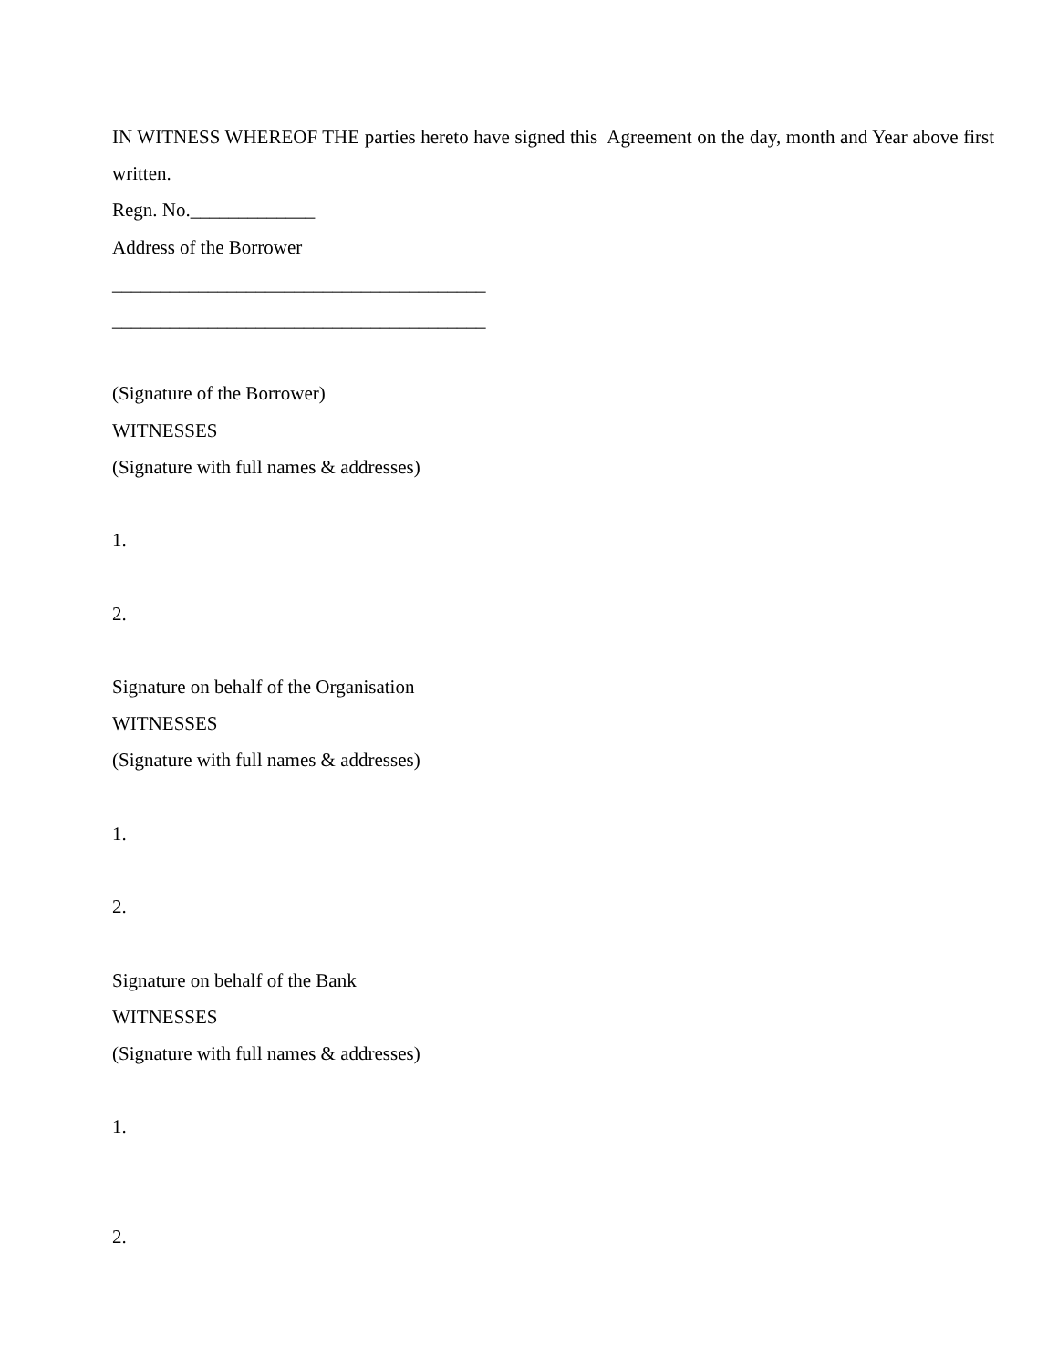IN WITNESS WHEREOF THE parties hereto have signed this Agreement on the day, month and Year above first written.
Regn. No._____________
Address of the Borrower
_______________________________________
_______________________________________
(Signature of the Borrower)
WITNESSES
(Signature with full names & addresses)
1.
2.
Signature on behalf of the Organisation
WITNESSES
(Signature with full names & addresses)
1.
2.
Signature on behalf of the Bank
WITNESSES
(Signature with full names & addresses)
1.
2.